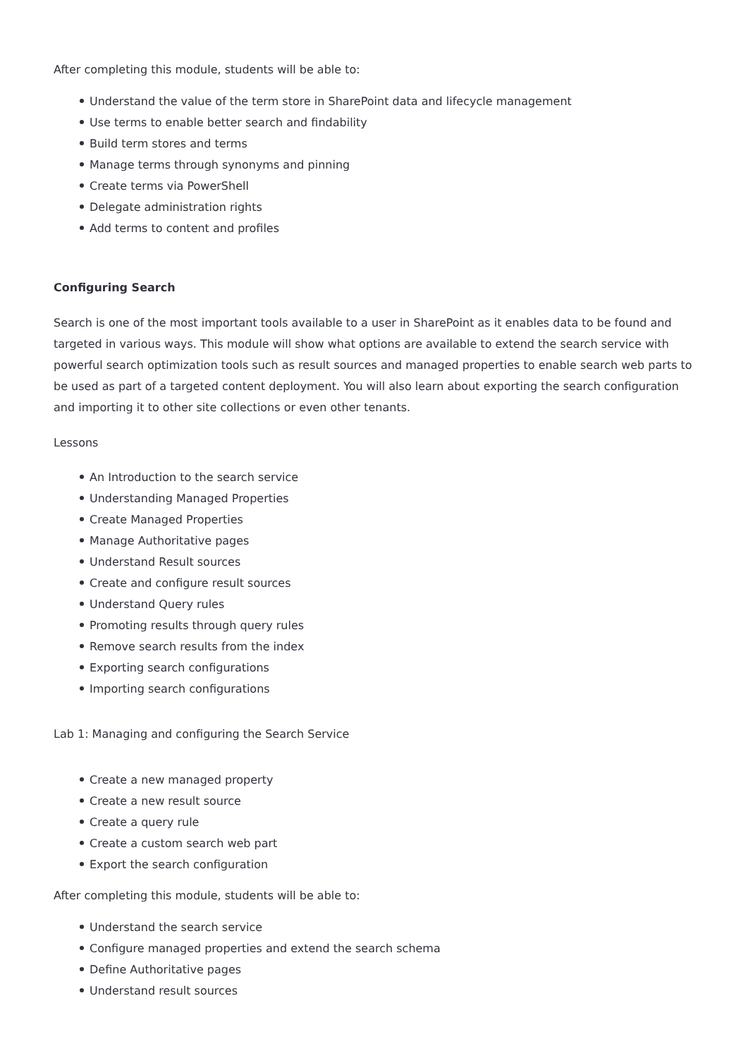After completing this module, students will be able to:
Understand the value of the term store in SharePoint data and lifecycle management
Use terms to enable better search and findability
Build term stores and terms
Manage terms through synonyms and pinning
Create terms via PowerShell
Delegate administration rights
Add terms to content and profiles
Configuring Search
Search is one of the most important tools available to a user in SharePoint as it enables data to be found and targeted in various ways. This module will show what options are available to extend the search service with powerful search optimization tools such as result sources and managed properties to enable search web parts to be used as part of a targeted content deployment. You will also learn about exporting the search configuration and importing it to other site collections or even other tenants.
Lessons
An Introduction to the search service
Understanding Managed Properties
Create Managed Properties
Manage Authoritative pages
Understand Result sources
Create and configure result sources
Understand Query rules
Promoting results through query rules
Remove search results from the index
Exporting search configurations
Importing search configurations
Lab 1: Managing and configuring the Search Service
Create a new managed property
Create a new result source
Create a query rule
Create a custom search web part
Export the search configuration
After completing this module, students will be able to:
Understand the search service
Configure managed properties and extend the search schema
Define Authoritative pages
Understand result sources